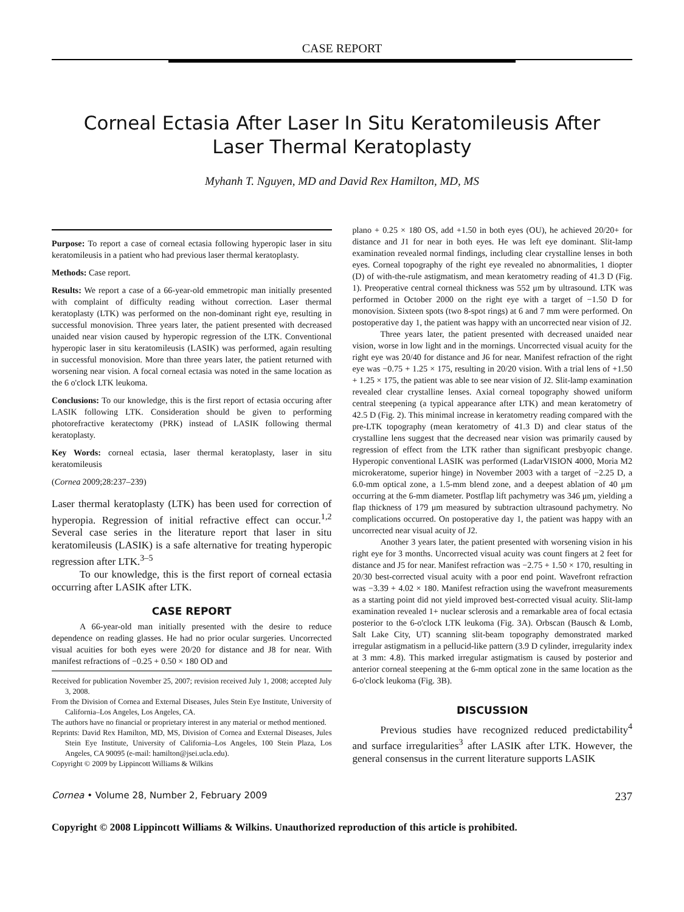CASE REPORT
Corneal Ectasia After Laser In Situ Keratomileusis After Laser Thermal Keratoplasty
Myhanh T. Nguyen, MD and David Rex Hamilton, MD, MS
Purpose: To report a case of corneal ectasia following hyperopic laser in situ keratomileusis in a patient who had previous laser thermal keratoplasty.
Methods: Case report.
Results: We report a case of a 66-year-old emmetropic man initially presented with complaint of difficulty reading without correction. Laser thermal keratoplasty (LTK) was performed on the non-dominant right eye, resulting in successful monovision. Three years later, the patient presented with decreased unaided near vision caused by hyperopic regression of the LTK. Conventional hyperopic laser in situ keratomileusis (LASIK) was performed, again resulting in successful monovision. More than three years later, the patient returned with worsening near vision. A focal corneal ectasia was noted in the same location as the 6 o'clock LTK leukoma.
Conclusions: To our knowledge, this is the first report of ectasia occuring after LASIK following LTK. Consideration should be given to performing photorefractive keratectomy (PRK) instead of LASIK following thermal keratoplasty.
Key Words: corneal ectasia, laser thermal keratoplasty, laser in situ keratomileusis
(Cornea 2009;28:237–239)
Laser thermal keratoplasty (LTK) has been used for correction of hyperopia. Regression of initial refractive effect can occur.<sup>1,2</sup> Several case series in the literature report that laser in situ keratomileusis (LASIK) is a safe alternative for treating hyperopic regression after LTK.<sup>3–5</sup>
To our knowledge, this is the first report of corneal ectasia occurring after LASIK after LTK.
CASE REPORT
A 66-year-old man initially presented with the desire to reduce dependence on reading glasses. He had no prior ocular surgeries. Uncorrected visual acuities for both eyes were 20/20 for distance and J8 for near. With manifest refractions of −0.25 + 0.50 × 180 OD and
Received for publication November 25, 2007; revision received July 1, 2008; accepted July 3, 2008.
From the Division of Cornea and External Diseases, Jules Stein Eye Institute, University of California–Los Angeles, Los Angeles, CA.
The authors have no financial or proprietary interest in any material or method mentioned.
Reprints: David Rex Hamilton, MD, MS, Division of Cornea and External Diseases, Jules Stein Eye Institute, University of California–Los Angeles, 100 Stein Plaza, Los Angeles, CA 90095 (e-mail: hamilton@jsei.ucla.edu).
Copyright © 2009 by Lippincott Williams & Wilkins
plano + 0.25 × 180 OS, add +1.50 in both eyes (OU), he achieved 20/20+ for distance and J1 for near in both eyes. He was left eye dominant. Slit-lamp examination revealed normal findings, including clear crystalline lenses in both eyes. Corneal topography of the right eye revealed no abnormalities, 1 diopter (D) of with-the-rule astigmatism, and mean keratometry reading of 41.3 D (Fig. 1). Preoperative central corneal thickness was 552 μm by ultrasound. LTK was performed in October 2000 on the right eye with a target of −1.50 D for monovision. Sixteen spots (two 8-spot rings) at 6 and 7 mm were performed. On postoperative day 1, the patient was happy with an uncorrected near vision of J2.
Three years later, the patient presented with decreased unaided near vision, worse in low light and in the mornings. Uncorrected visual acuity for the right eye was 20/40 for distance and J6 for near. Manifest refraction of the right eye was −0.75 + 1.25 × 175, resulting in 20/20 vision. With a trial lens of +1.50 + 1.25 × 175, the patient was able to see near vision of J2. Slit-lamp examination revealed clear crystalline lenses. Axial corneal topography showed uniform central steepening (a typical appearance after LTK) and mean keratometry of 42.5 D (Fig. 2). This minimal increase in keratometry reading compared with the pre-LTK topography (mean keratometry of 41.3 D) and clear status of the crystalline lens suggest that the decreased near vision was primarily caused by regression of effect from the LTK rather than significant presbyopic change. Hyperopic conventional LASIK was performed (LadarVISION 4000, Moria M2 microkeratome, superior hinge) in November 2003 with a target of −2.25 D, a 6.0-mm optical zone, a 1.5-mm blend zone, and a deepest ablation of 40 μm occurring at the 6-mm diameter. Postflap lift pachymetry was 346 μm, yielding a flap thickness of 179 μm measured by subtraction ultrasound pachymetry. No complications occurred. On postoperative day 1, the patient was happy with an uncorrected near visual acuity of J2.
Another 3 years later, the patient presented with worsening vision in his right eye for 3 months. Uncorrected visual acuity was count fingers at 2 feet for distance and J5 for near. Manifest refraction was −2.75 + 1.50 × 170, resulting in 20/30 best-corrected visual acuity with a poor end point. Wavefront refraction was −3.39 + 4.02 × 180. Manifest refraction using the wavefront measurements as a starting point did not yield improved best-corrected visual acuity. Slit-lamp examination revealed 1+ nuclear sclerosis and a remarkable area of focal ectasia posterior to the 6-o'clock LTK leukoma (Fig. 3A). Orbscan (Bausch & Lomb, Salt Lake City, UT) scanning slit-beam topography demonstrated marked irregular astigmatism in a pellucid-like pattern (3.9 D cylinder, irregularity index at 3 mm: 4.8). This marked irregular astigmatism is caused by posterior and anterior corneal steepening at the 6-mm optical zone in the same location as the 6-o'clock leukoma (Fig. 3B).
DISCUSSION
Previous studies have recognized reduced predictability<sup>4</sup> and surface irregularities<sup>3</sup> after LASIK after LTK. However, the general consensus in the current literature supports LASIK
Cornea • Volume 28, Number 2, February 2009 237
Copyright © 2008 Lippincott Williams & Wilkins. Unauthorized reproduction of this article is prohibited.